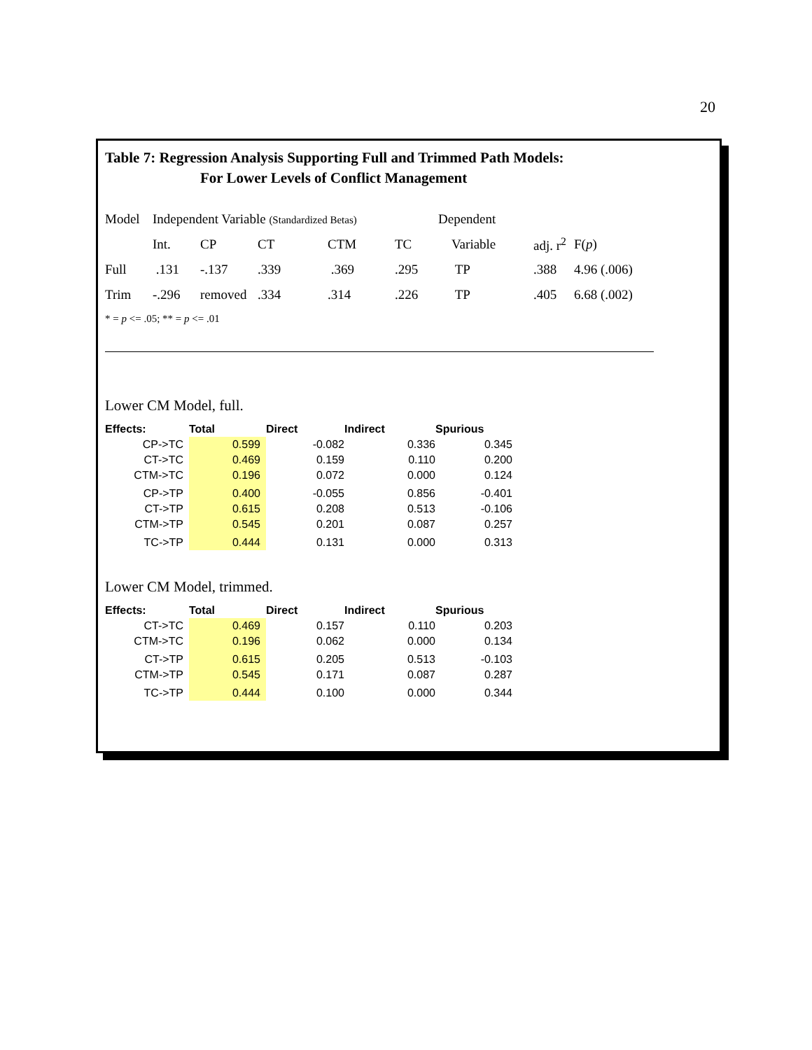20
Table 7: Regression Analysis Supporting Full and Trimmed Path Models:
For Lower Levels of Conflict Management
| Model | Independent Variable (Standardized Betas) | | | | | Dependent | | |
| | Int. | CP | CT | CTM | TC | Variable | adj. r<sup>2</sup> | F( p ) |
| Full | .131 | -.137 | .339 | .369 | .295 | TP | .388 | 4.96 (.006) |
| Trim | -.296 | removed | .334 | .314 | .226 | TP | .405 | 6.68 (.002) |
* = p <= .05; ** = p <= .01
Lower CM Model, full.
| Effects: | Total | Direct | Indirect | Spurious |
| --- | --- | --- | --- | --- |
| CP->TC | 0.599 | -0.082 | 0.336 | 0.345 |
| CT->TC | 0.469 | 0.159 | 0.110 | 0.200 |
| CTM->TC | 0.196 | 0.072 | 0.000 | 0.124 |
| CP->TP | 0.400 | -0.055 | 0.856 | -0.401 |
| CT->TP | 0.615 | 0.208 | 0.513 | -0.106 |
| CTM->TP | 0.545 | 0.201 | 0.087 | 0.257 |
| TC->TP | 0.444 | 0.131 | 0.000 | 0.313 |
Lower CM Model, trimmed.
| Effects: | Total | Direct | Indirect | Spurious |
| --- | --- | --- | --- | --- |
| CT->TC | 0.469 | 0.157 | 0.110 | 0.203 |
| CTM->TC | 0.196 | 0.062 | 0.000 | 0.134 |
| CT->TP | 0.615 | 0.205 | 0.513 | -0.103 |
| CTM->TP | 0.545 | 0.171 | 0.087 | 0.287 |
| TC->TP | 0.444 | 0.100 | 0.000 | 0.344 |